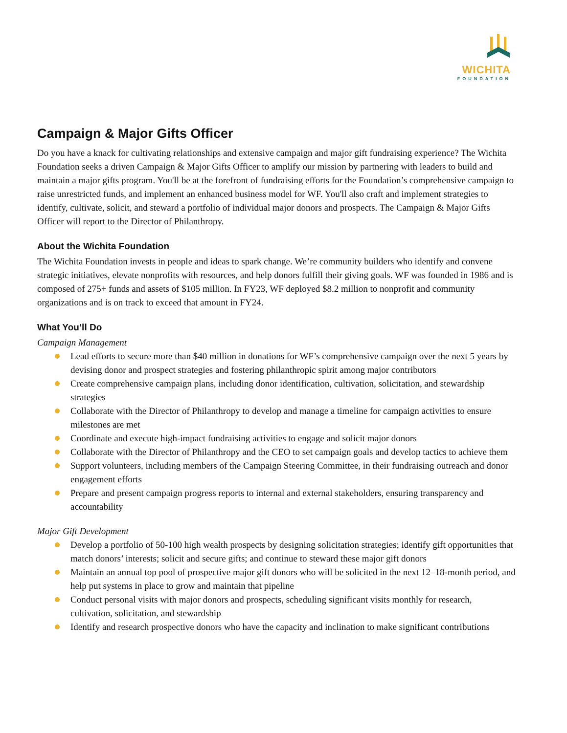WICHITA
FOUNDATION
Campaign & Major Gifts Officer
Do you have a knack for cultivating relationships and extensive campaign and major gift fundraising experience? The Wichita Foundation seeks a driven Campaign & Major Gifts Officer to amplify our mission by partnering with leaders to build and maintain a major gifts program. You'll be at the forefront of fundraising efforts for the Foundation’s comprehensive campaign to raise unrestricted funds, and implement an enhanced business model for WF. You'll also craft and implement strategies to identify, cultivate, solicit, and steward a portfolio of individual major donors and prospects. The Campaign & Major Gifts Officer will report to the Director of Philanthropy.
About the Wichita Foundation
The Wichita Foundation invests in people and ideas to spark change. We’re community builders who identify and convene strategic initiatives, elevate nonprofits with resources, and help donors fulfill their giving goals. WF was founded in 1986 and is composed of 275+ funds and assets of $105 million. In FY23, WF deployed $8.2 million to nonprofit and community organizations and is on track to exceed that amount in FY24.
What You’ll Do
Campaign Management
Lead efforts to secure more than $40 million in donations for WF’s comprehensive campaign over the next 5 years by devising donor and prospect strategies and fostering philanthropic spirit among major contributors
Create comprehensive campaign plans, including donor identification, cultivation, solicitation, and stewardship strategies
Collaborate with the Director of Philanthropy to develop and manage a timeline for campaign activities to ensure milestones are met
Coordinate and execute high-impact fundraising activities to engage and solicit major donors
Collaborate with the Director of Philanthropy and the CEO to set campaign goals and develop tactics to achieve them
Support volunteers, including members of the Campaign Steering Committee, in their fundraising outreach and donor engagement efforts
Prepare and present campaign progress reports to internal and external stakeholders, ensuring transparency and accountability
Major Gift Development
Develop a portfolio of 50-100 high wealth prospects by designing solicitation strategies; identify gift opportunities that match donors’ interests; solicit and secure gifts; and continue to steward these major gift donors
Maintain an annual top pool of prospective major gift donors who will be solicited in the next 12–18-month period, and help put systems in place to grow and maintain that pipeline
Conduct personal visits with major donors and prospects, scheduling significant visits monthly for research, cultivation, solicitation, and stewardship
Identify and research prospective donors who have the capacity and inclination to make significant contributions